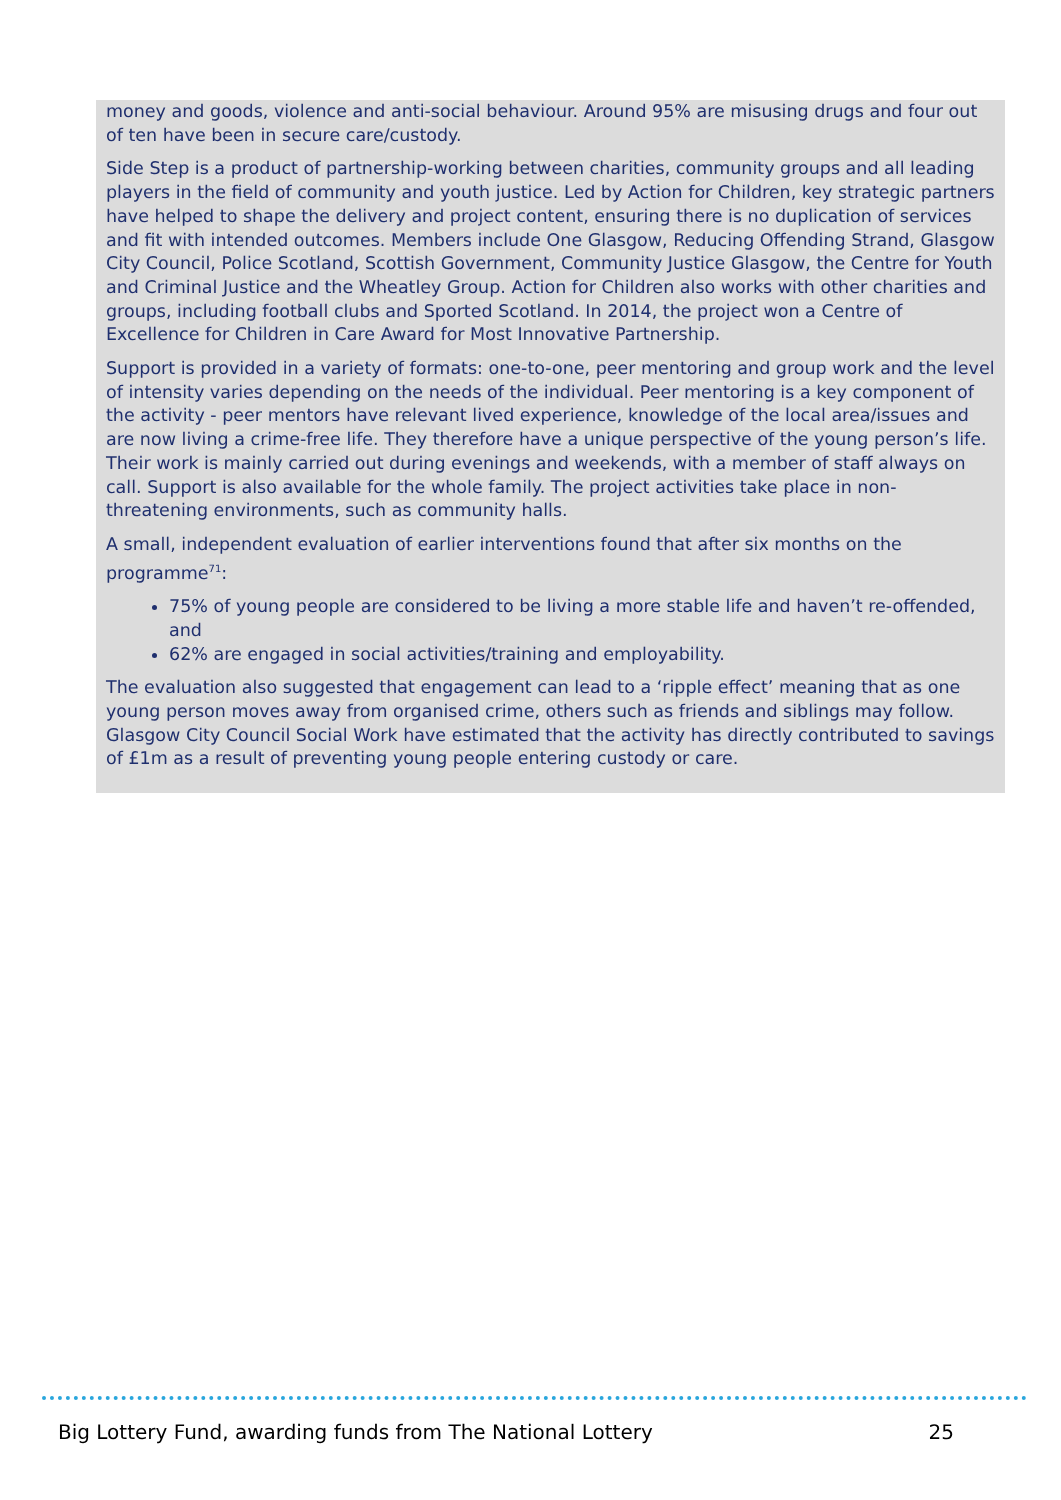money and goods, violence and anti-social behaviour. Around 95% are misusing drugs and four out of ten have been in secure care/custody.
Side Step is a product of partnership-working between charities, community groups and all leading players in the field of community and youth justice. Led by Action for Children, key strategic partners have helped to shape the delivery and project content, ensuring there is no duplication of services and fit with intended outcomes. Members include One Glasgow, Reducing Offending Strand, Glasgow City Council, Police Scotland, Scottish Government, Community Justice Glasgow, the Centre for Youth and Criminal Justice and the Wheatley Group. Action for Children also works with other charities and groups, including football clubs and Sported Scotland. In 2014, the project won a Centre of Excellence for Children in Care Award for Most Innovative Partnership.
Support is provided in a variety of formats: one-to-one, peer mentoring and group work and the level of intensity varies depending on the needs of the individual. Peer mentoring is a key component of the activity - peer mentors have relevant lived experience, knowledge of the local area/issues and are now living a crime-free life. They therefore have a unique perspective of the young person’s life. Their work is mainly carried out during evenings and weekends, with a member of staff always on call. Support is also available for the whole family. The project activities take place in non-threatening environments, such as community halls.
A small, independent evaluation of earlier interventions found that after six months on the programme<sup>71</sup>:
75% of young people are considered to be living a more stable life and haven’t re-offended, and
62% are engaged in social activities/training and employability.
The evaluation also suggested that engagement can lead to a ‘ripple effect’ meaning that as one young person moves away from organised crime, others such as friends and siblings may follow. Glasgow City Council Social Work have estimated that the activity has directly contributed to savings of £1m as a result of preventing young people entering custody or care.
Big Lottery Fund, awarding funds from The National Lottery 25